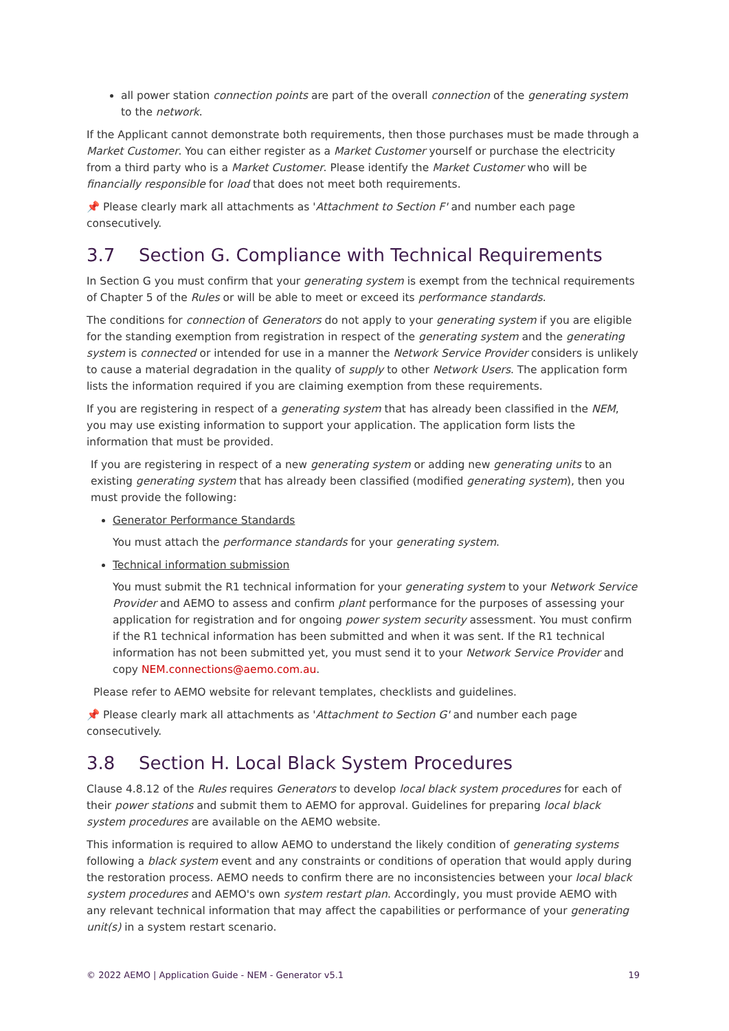all power station connection points are part of the overall connection of the generating system to the network.
If the Applicant cannot demonstrate both requirements, then those purchases must be made through a Market Customer. You can either register as a Market Customer yourself or purchase the electricity from a third party who is a Market Customer. Please identify the Market Customer who will be financially responsible for load that does not meet both requirements.
📌 Please clearly mark all attachments as 'Attachment to Section F' and number each page consecutively.
3.7 Section G. Compliance with Technical Requirements
In Section G you must confirm that your generating system is exempt from the technical requirements of Chapter 5 of the Rules or will be able to meet or exceed its performance standards.
The conditions for connection of Generators do not apply to your generating system if you are eligible for the standing exemption from registration in respect of the generating system and the generating system is connected or intended for use in a manner the Network Service Provider considers is unlikely to cause a material degradation in the quality of supply to other Network Users. The application form lists the information required if you are claiming exemption from these requirements.
If you are registering in respect of a generating system that has already been classified in the NEM, you may use existing information to support your application. The application form lists the information that must be provided.
If you are registering in respect of a new generating system or adding new generating units to an existing generating system that has already been classified (modified generating system), then you must provide the following:
Generator Performance Standards
You must attach the performance standards for your generating system.
Technical information submission
You must submit the R1 technical information for your generating system to your Network Service Provider and AEMO to assess and confirm plant performance for the purposes of assessing your application for registration and for ongoing power system security assessment. You must confirm if the R1 technical information has been submitted and when it was sent. If the R1 technical information has not been submitted yet, you must send it to your Network Service Provider and copy NEM.connections@aemo.com.au.
Please refer to AEMO website for relevant templates, checklists and guidelines.
📌 Please clearly mark all attachments as 'Attachment to Section G' and number each page consecutively.
3.8 Section H. Local Black System Procedures
Clause 4.8.12 of the Rules requires Generators to develop local black system procedures for each of their power stations and submit them to AEMO for approval. Guidelines for preparing local black system procedures are available on the AEMO website.
This information is required to allow AEMO to understand the likely condition of generating systems following a black system event and any constraints or conditions of operation that would apply during the restoration process. AEMO needs to confirm there are no inconsistencies between your local black system procedures and AEMO's own system restart plan. Accordingly, you must provide AEMO with any relevant technical information that may affect the capabilities or performance of your generating unit(s) in a system restart scenario.
© 2022 AEMO | Application Guide - NEM - Generator v5.1 19